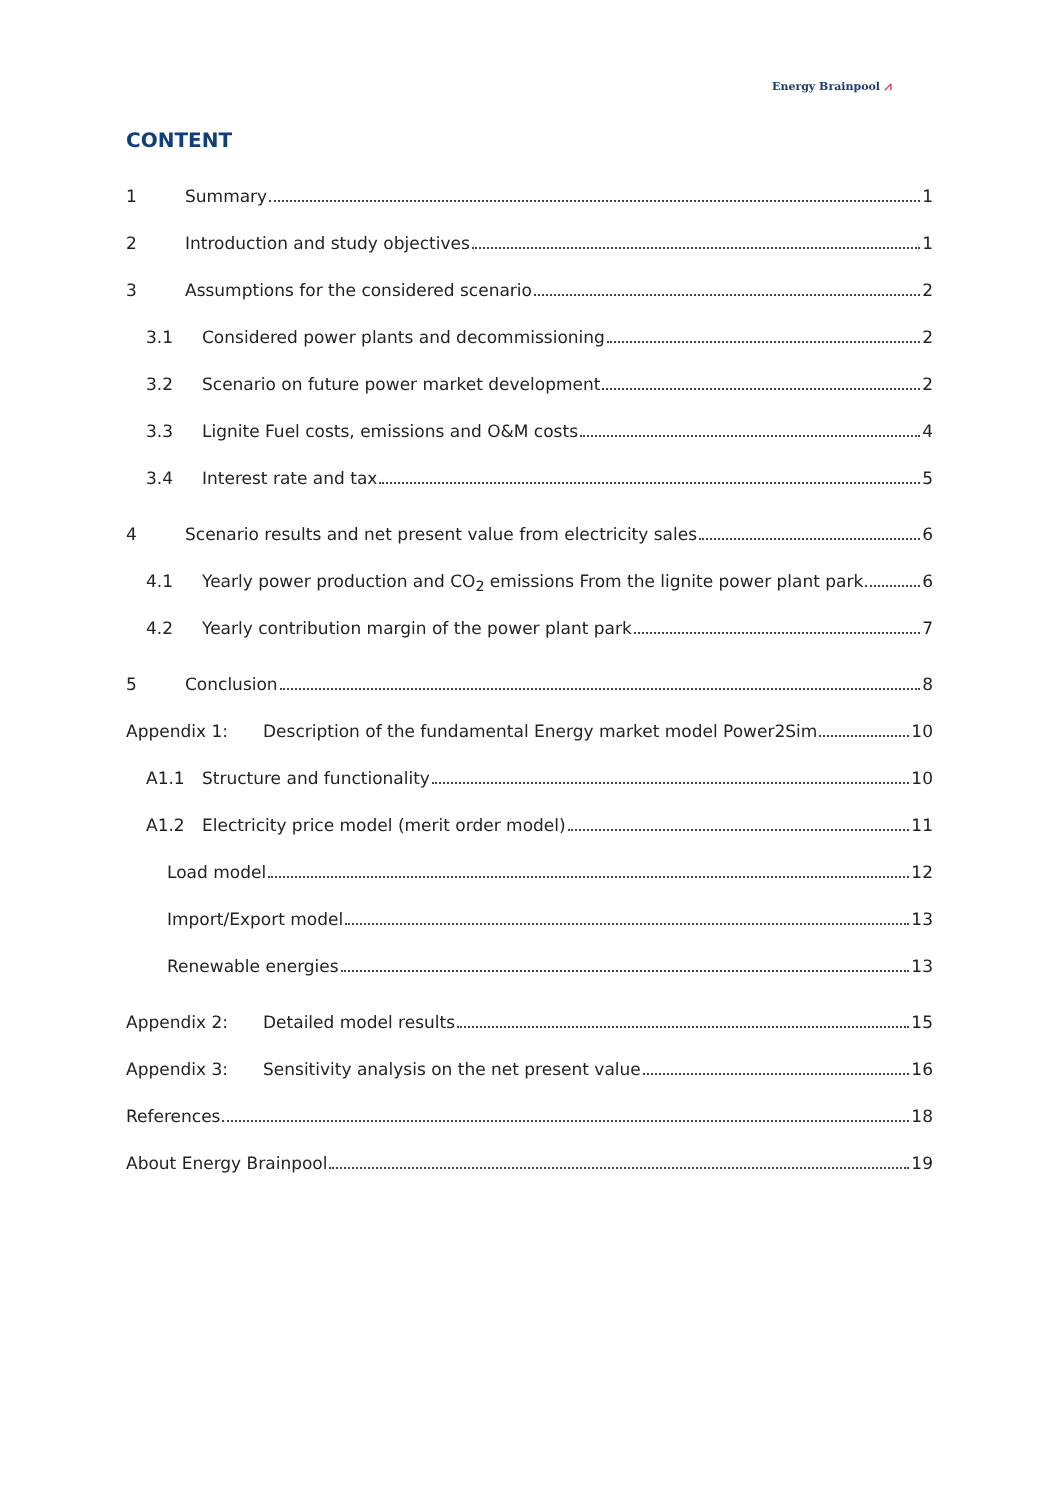Energy Brainpool ⩘
CONTENT
1 Summary 1
2 Introduction and study objectives 1
3 Assumptions for the considered scenario 2
3.1 Considered power plants and decommissioning 2
3.2 Scenario on future power market development 2
3.3 Lignite Fuel costs, emissions and O&M costs 4
3.4 Interest rate and tax 5
4 Scenario results and net present value from electricity sales 6
4.1 Yearly power production and CO<sub>2</sub> emissions From the lignite power plant park 6
4.2 Yearly contribution margin of the power plant park 7
5 Conclusion 8
Appendix 1: Description of the fundamental Energy market model Power2Sim 10
A1.1 Structure and functionality 10
A1.2 Electricity price model (merit order model) 11
Load model 12
Import/Export model 13
Renewable energies 13
Appendix 2: Detailed model results 15
Appendix 3: Sensitivity analysis on the net present value 16
References 18
About Energy Brainpool 19